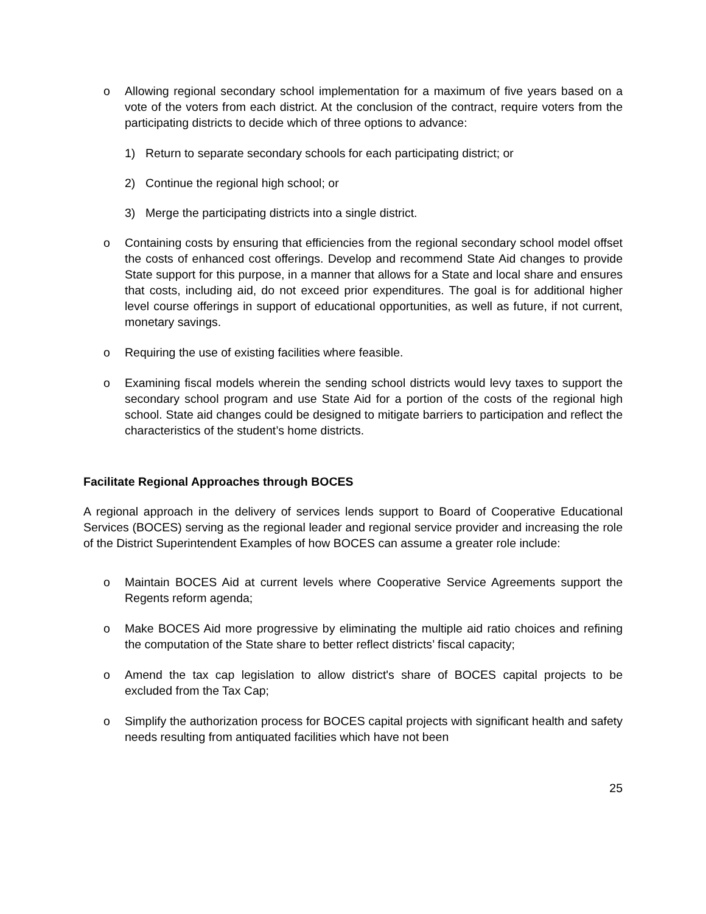o Allowing regional secondary school implementation for a maximum of five years based on a vote of the voters from each district. At the conclusion of the contract, require voters from the participating districts to decide which of three options to advance:
1) Return to separate secondary schools for each participating district; or
2) Continue the regional high school; or
3) Merge the participating districts into a single district.
o Containing costs by ensuring that efficiencies from the regional secondary school model offset the costs of enhanced cost offerings. Develop and recommend State Aid changes to provide State support for this purpose, in a manner that allows for a State and local share and ensures that costs, including aid, do not exceed prior expenditures. The goal is for additional higher level course offerings in support of educational opportunities, as well as future, if not current, monetary savings.
o Requiring the use of existing facilities where feasible.
o Examining fiscal models wherein the sending school districts would levy taxes to support the secondary school program and use State Aid for a portion of the costs of the regional high school. State aid changes could be designed to mitigate barriers to participation and reflect the characteristics of the student’s home districts.
Facilitate Regional Approaches through BOCES
A regional approach in the delivery of services lends support to Board of Cooperative Educational Services (BOCES) serving as the regional leader and regional service provider and increasing the role of the District Superintendent Examples of how BOCES can assume a greater role include:
o Maintain BOCES Aid at current levels where Cooperative Service Agreements support the Regents reform agenda;
o Make BOCES Aid more progressive by eliminating the multiple aid ratio choices and refining the computation of the State share to better reflect districts’ fiscal capacity;
o Amend the tax cap legislation to allow district's share of BOCES capital projects to be excluded from the Tax Cap;
o Simplify the authorization process for BOCES capital projects with significant health and safety needs resulting from antiquated facilities which have not been
25